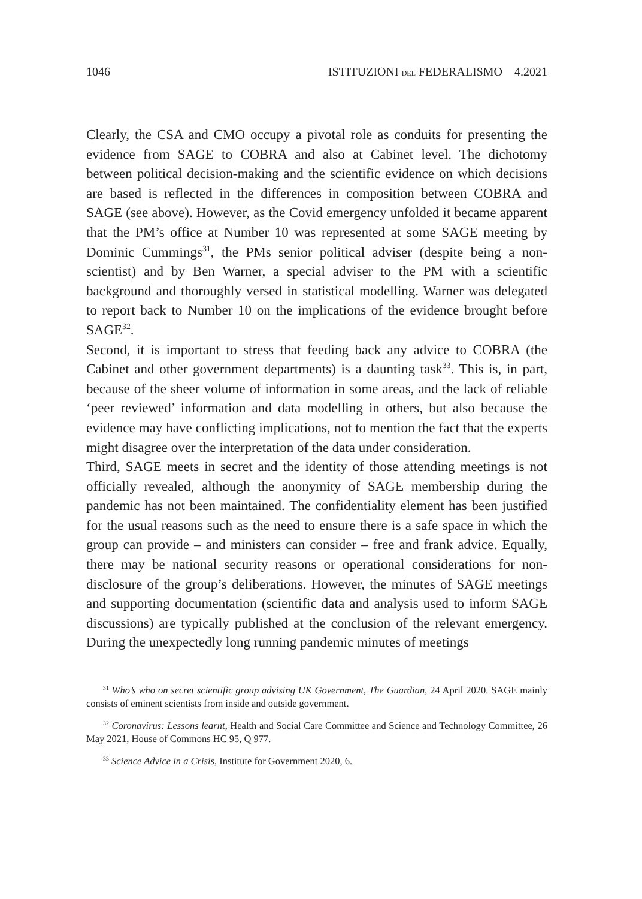1046 ISTITUZIONI DEL FEDERALISMO 4.2021
Clearly, the CSA and CMO occupy a pivotal role as conduits for presenting the evidence from SAGE to COBRA and also at Cabinet level. The dichotomy between political decision-making and the scientific evidence on which decisions are based is reflected in the differences in composition between COBRA and SAGE (see above). However, as the Covid emergency unfolded it became apparent that the PM’s office at Number 10 was represented at some SAGE meeting by Dominic Cummings<sup>31</sup>, the PMs senior political adviser (despite being a non-scientist) and by Ben Warner, a special adviser to the PM with a scientific background and thoroughly versed in statistical modelling. Warner was delegated to report back to Number 10 on the implications of the evidence brought before SAGE<sup>32</sup>.
Second, it is important to stress that feeding back any advice to COBRA (the Cabinet and other government departments) is a daunting task<sup>33</sup>. This is, in part, because of the sheer volume of information in some areas, and the lack of reliable ‘peer reviewed’ information and data modelling in others, but also because the evidence may have conflicting implications, not to mention the fact that the experts might disagree over the interpretation of the data under consideration.
Third, SAGE meets in secret and the identity of those attending meetings is not officially revealed, although the anonymity of SAGE membership during the pandemic has not been maintained. The confidentiality element has been justified for the usual reasons such as the need to ensure there is a safe space in which the group can provide – and ministers can consider – free and frank advice. Equally, there may be national security reasons or operational considerations for non-disclosure of the group’s deliberations. However, the minutes of SAGE meetings and supporting documentation (scientific data and analysis used to inform SAGE discussions) are typically published at the conclusion of the relevant emergency. During the unexpectedly long running pandemic minutes of meetings
<sup>31</sup> Who’s who on secret scientific group advising UK Government, The Guardian, 24 April 2020. SAGE mainly consists of eminent scientists from inside and outside government.
<sup>32</sup> Coronavirus: Lessons learnt, Health and Social Care Committee and Science and Technology Committee, 26 May 2021, House of Commons HC 95, Q 977.
<sup>33</sup> Science Advice in a Crisis, Institute for Government 2020, 6.